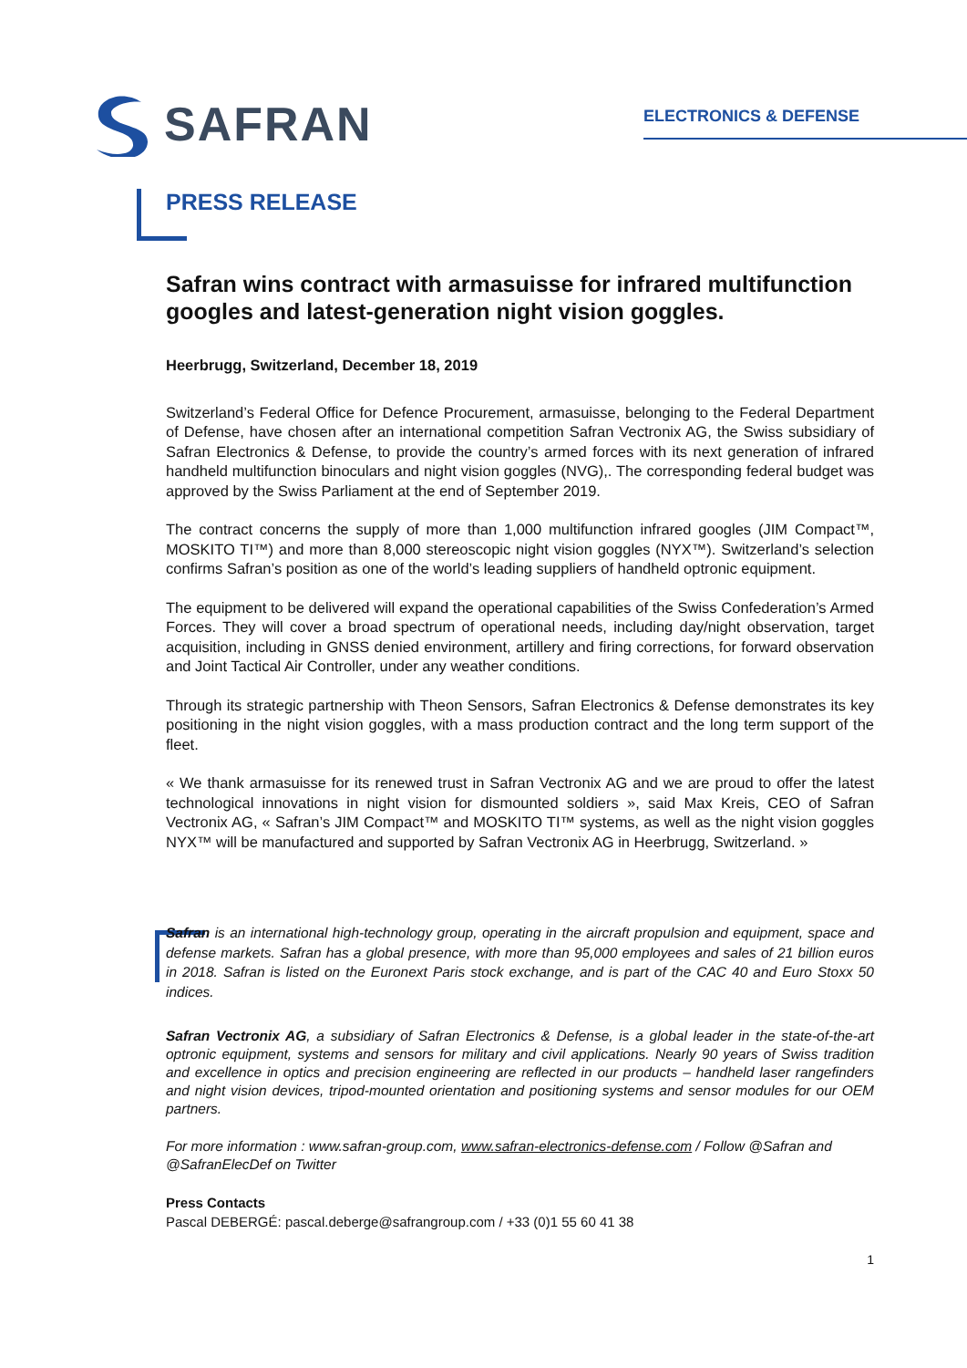SAFRAN
ELECTRONICS & DEFENSE
PRESS RELEASE
Safran wins contract with armasuisse for infrared multifunction googles and latest-generation night vision goggles.
Heerbrugg, Switzerland, December 18, 2019
Switzerland’s Federal Office for Defence Procurement, armasuisse, belonging to the Federal Department of Defense, have chosen after an international competition Safran Vectronix AG, the Swiss subsidiary of Safran Electronics & Defense, to provide the country’s armed forces with its next generation of infrared handheld multifunction binoculars and night vision goggles (NVG),. The corresponding federal budget was approved by the Swiss Parliament at the end of September 2019.
The contract concerns the supply of more than 1,000 multifunction infrared googles (JIM Compact™, MOSKITO TI™) and more than 8,000 stereoscopic night vision goggles (NYX™). Switzerland’s selection confirms Safran’s position as one of the world’s leading suppliers of handheld optronic equipment.
The equipment to be delivered will expand the operational capabilities of the Swiss Confederation’s Armed Forces. They will cover a broad spectrum of operational needs, including day/night observation, target acquisition, including in GNSS denied environment, artillery and firing corrections, for forward observation and Joint Tactical Air Controller, under any weather conditions.
Through its strategic partnership with Theon Sensors, Safran Electronics & Defense demonstrates its key positioning in the night vision goggles, with a mass production contract and the long term support of the fleet.
« We thank armasuisse for its renewed trust in Safran Vectronix AG and we are proud to offer the latest technological innovations in night vision for dismounted soldiers », said Max Kreis, CEO of Safran Vectronix AG, « Safran’s JIM Compact™ and MOSKITO TI™ systems, as well as the night vision goggles NYX™ will be manufactured and supported by Safran Vectronix AG in Heerbrugg, Switzerland. »
Safran is an international high-technology group, operating in the aircraft propulsion and equipment, space and defense markets. Safran has a global presence, with more than 95,000 employees and sales of 21 billion euros in 2018. Safran is listed on the Euronext Paris stock exchange, and is part of the CAC 40 and Euro Stoxx 50 indices.
Safran Vectronix AG, a subsidiary of Safran Electronics & Defense, is a global leader in the state-of-the-art optronic equipment, systems and sensors for military and civil applications. Nearly 90 years of Swiss tradition and excellence in optics and precision engineering are reflected in our products – handheld laser rangefinders and night vision devices, tripod-mounted orientation and positioning systems and sensor modules for our OEM partners.
For more information : www.safran-group.com, www.safran-electronics-defense.com / Follow @Safran and @SafranElecDef on Twitter
Press Contacts
Pascal DEBERGÉ: pascal.deberge@safrangroup.com / +33 (0)1 55 60 41 38
1